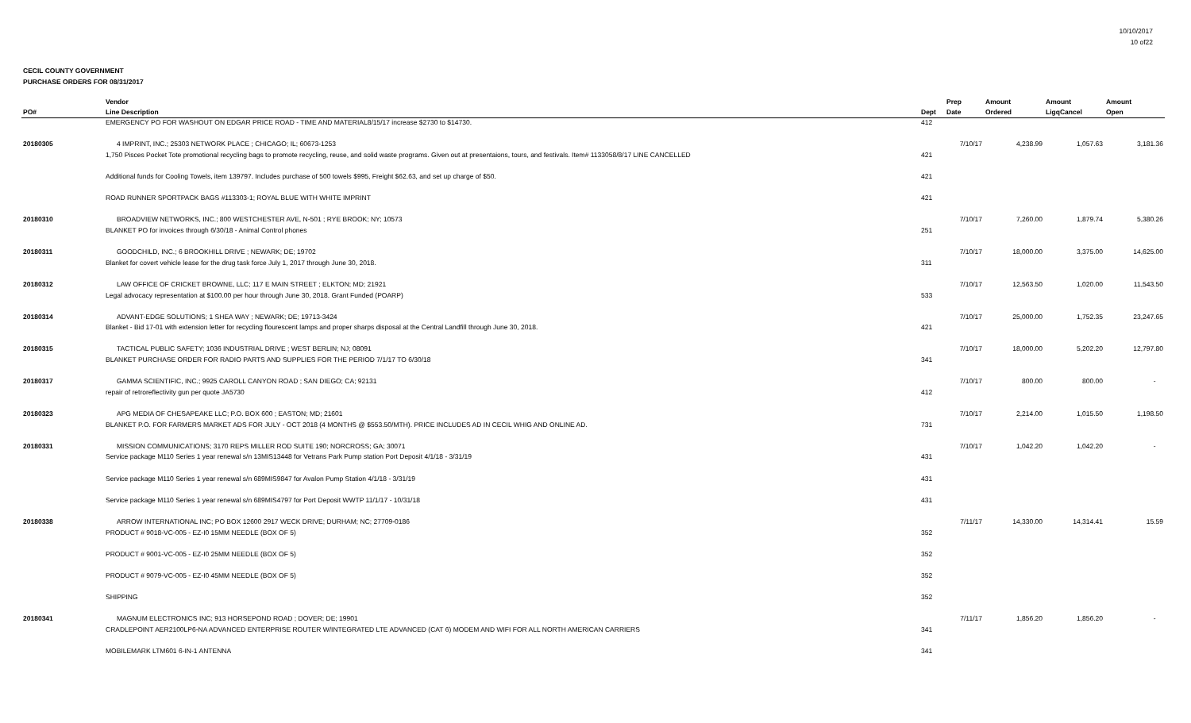10/10/2017
10 of22
CECIL COUNTY GOVERNMENT
PURCHASE ORDERS FOR 08/31/2017
| PO# | Vendor Line Description | Dept | Prep Date | Amount Ordered | Amount LigqCancel | Amount Open |
| --- | --- | --- | --- | --- | --- | --- |
| | EMERGENCY PO FOR WASHOUT ON EDGAR PRICE ROAD - TIME AND MATERIAL8/15/17 increase $2730 to $14730. | 412 | | | | |
| 20180305 | 4 IMPRINT, INC.; 25303 NETWORK PLACE ; CHICAGO; IL; 60673-1253 | | 7/10/17 | 4,238.99 | 1,057.63 | 3,181.36 |
| | 1,750 Pisces Pocket Tote promotional recycling bags to promote recycling, reuse, and solid waste programs. Given out at presentaions, tours, and festivals. Item# 1133058/8/17 LINE CANCELLED | 421 | | | | |
| | Additional funds for Cooling Towels, item 139797. Includes purchase of 500 towels $995, Freight $62.63, and set up charge of $50. | 421 | | | | |
| | ROAD RUNNER SPORTPACK BAGS #113303-1; ROYAL BLUE WITH WHITE IMPRINT | 421 | | | | |
| 20180310 | BROADVIEW NETWORKS, INC.; 800 WESTCHESTER AVE, N-501 ; RYE BROOK; NY; 10573 | | 7/10/17 | 7,260.00 | 1,879.74 | 5,380.26 |
| | BLANKET PO for invoices through 6/30/18 - Animal Control phones | 251 | | | | |
| 20180311 | GOODCHILD, INC.; 6 BROOKHILL DRIVE ; NEWARK; DE; 19702 | | 7/10/17 | 18,000.00 | 3,375.00 | 14,625.00 |
| | Blanket for covert vehicle lease for the drug task force July 1, 2017 through June 30, 2018. | 311 | | | | |
| 20180312 | LAW OFFICE OF CRICKET BROWNE, LLC; 117 E MAIN STREET ; ELKTON; MD; 21921 | | 7/10/17 | 12,563.50 | 1,020.00 | 11,543.50 |
| | Legal advocacy representation at $100.00 per hour through June 30, 2018. Grant Funded (POARP) | 533 | | | | |
| 20180314 | ADVANT-EDGE SOLUTIONS; 1 SHEA WAY ; NEWARK; DE; 19713-3424 | | 7/10/17 | 25,000.00 | 1,752.35 | 23,247.65 |
| | Blanket - Bid 17-01 with extension letter for recycling flourescent lamps and proper sharps disposal at the Central Landfill through June 30, 2018. | 421 | | | | |
| 20180315 | TACTICAL PUBLIC SAFETY; 1036 INDUSTRIAL DRIVE ; WEST BERLIN; NJ; 08091 | | 7/10/17 | 18,000.00 | 5,202.20 | 12,797.80 |
| | BLANKET PURCHASE ORDER FOR RADIO PARTS AND SUPPLIES FOR THE PERIOD 7/1/17 TO 6/30/18 | 341 | | | | |
| 20180317 | GAMMA SCIENTIFIC, INC.; 9925 CAROLL CANYON ROAD ; SAN DIEGO; CA; 92131 | | 7/10/17 | 800.00 | 800.00 | - |
| | repair of retroreflectivity gun per quote JA5730 | 412 | | | | |
| 20180323 | APG MEDIA OF CHESAPEAKE LLC; P.O. BOX 600 ; EASTON; MD; 21601 | | 7/10/17 | 2,214.00 | 1,015.50 | 1,198.50 |
| | BLANKET P.O. FOR FARMERS MARKET ADS FOR JULY - OCT 2018 (4 MONTHS @ $553.50/MTH). PRICE INCLUDES AD IN CECIL WHIG AND ONLINE AD. | 731 | | | | |
| 20180331 | MISSION COMMUNICATIONS; 3170 REPS MILLER ROD SUITE 190; NORCROSS; GA; 30071 | | 7/10/17 | 1,042.20 | 1,042.20 | - |
| | Service package M110 Series 1 year renewal s/n 13MIS13448 for Vetrans Park Pump station Port Deposit 4/1/18 - 3/31/19 | 431 | | | | |
| | Service package M110 Series 1 year renewal s/n 689MIS9847 for Avalon Pump Station 4/1/18 - 3/31/19 | 431 | | | | |
| | Service package M110 Series 1 year renewal s/n 689MIS4797 for Port Deposit WWTP 11/1/17 - 10/31/18 | 431 | | | | |
| 20180338 | ARROW INTERNATIONAL INC; PO BOX 12600 2917 WECK DRIVE; DURHAM; NC; 27709-0186 | | 7/11/17 | 14,330.00 | 14,314.41 | 15.59 |
| | PRODUCT # 9018-VC-005 - EZ-I0 15MM NEEDLE (BOX OF 5) | 352 | | | | |
| | PRODUCT # 9001-VC-005 - EZ-I0 25MM NEEDLE (BOX OF 5) | 352 | | | | |
| | PRODUCT # 9079-VC-005 - EZ-I0 45MM NEEDLE (BOX OF 5) | 352 | | | | |
| | SHIPPING | 352 | | | | |
| 20180341 | MAGNUM ELECTRONICS INC; 913 HORSEPOND ROAD ; DOVER; DE; 19901 | | 7/11/17 | 1,856.20 | 1,856.20 | - |
| | CRADLEPOINT AER2100LP6-NA ADVANCED ENTERPRISE ROUTER W/INTEGRATED LTE ADVANCED (CAT 6) MODEM AND WIFI FOR ALL NORTH AMERICAN CARRIERS | 341 | | | | |
| | MOBILEMARK LTM601 6-IN-1 ANTENNA | 341 | | | | |